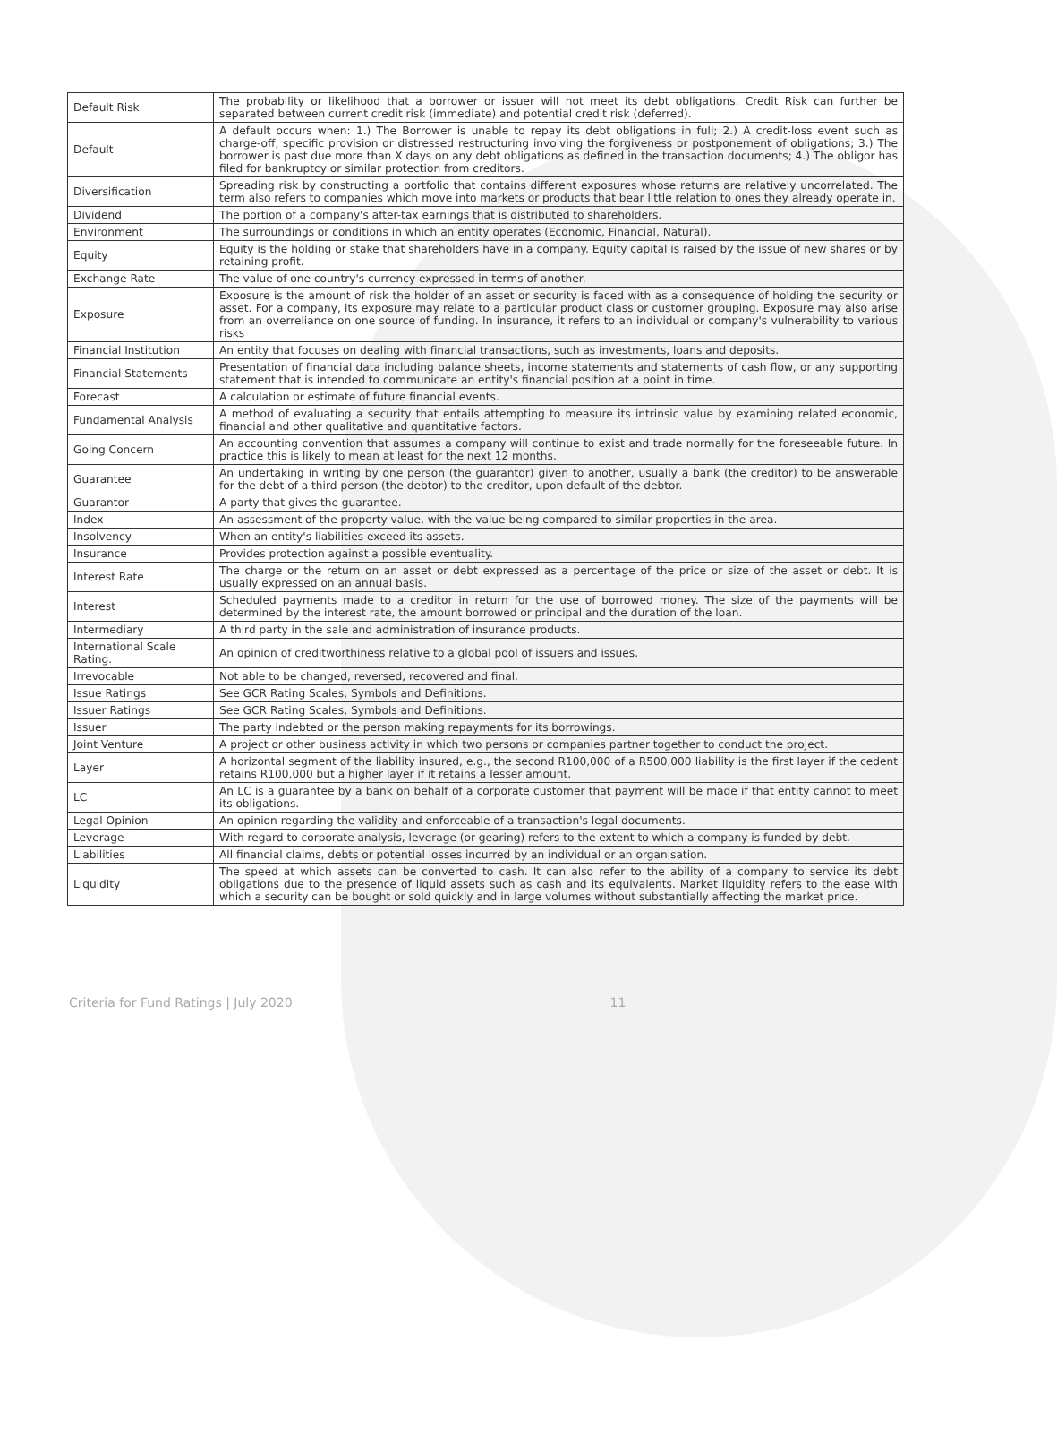| Default Risk | The probability or likelihood that a borrower or issuer will not meet its debt obligations. Credit Risk can further be separated between current credit risk (immediate) and potential credit risk (deferred). |
| Default | A default occurs when: 1.) The Borrower is unable to repay its debt obligations in full; 2.) A credit-loss event such as charge-off, specific provision or distressed restructuring involving the forgiveness or postponement of obligations; 3.) The borrower is past due more than X days on any debt obligations as defined in the transaction documents; 4.) The obligor has filed for bankruptcy or similar protection from creditors. |
| Diversification | Spreading risk by constructing a portfolio that contains different exposures whose returns are relatively uncorrelated. The term also refers to companies which move into markets or products that bear little relation to ones they already operate in. |
| Dividend | The portion of a company's after-tax earnings that is distributed to shareholders. |
| Environment | The surroundings or conditions in which an entity operates (Economic, Financial, Natural). |
| Equity | Equity is the holding or stake that shareholders have in a company. Equity capital is raised by the issue of new shares or by retaining profit. |
| Exchange Rate | The value of one country's currency expressed in terms of another. |
| Exposure | Exposure is the amount of risk the holder of an asset or security is faced with as a consequence of holding the security or asset. For a company, its exposure may relate to a particular product class or customer grouping. Exposure may also arise from an overreliance on one source of funding. In insurance, it refers to an individual or company's vulnerability to various risks |
| Financial Institution | An entity that focuses on dealing with financial transactions, such as investments, loans and deposits. |
| Financial Statements | Presentation of financial data including balance sheets, income statements and statements of cash flow, or any supporting statement that is intended to communicate an entity's financial position at a point in time. |
| Forecast | A calculation or estimate of future financial events. |
| Fundamental Analysis | A method of evaluating a security that entails attempting to measure its intrinsic value by examining related economic, financial and other qualitative and quantitative factors. |
| Going Concern | An accounting convention that assumes a company will continue to exist and trade normally for the foreseeable future. In practice this is likely to mean at least for the next 12 months. |
| Guarantee | An undertaking in writing by one person (the guarantor) given to another, usually a bank (the creditor) to be answerable for the debt of a third person (the debtor) to the creditor, upon default of the debtor. |
| Guarantor | A party that gives the guarantee. |
| Index | An assessment of the property value, with the value being compared to similar properties in the area. |
| Insolvency | When an entity's liabilities exceed its assets. |
| Insurance | Provides protection against a possible eventuality. |
| Interest Rate | The charge or the return on an asset or debt expressed as a percentage of the price or size of the asset or debt. It is usually expressed on an annual basis. |
| Interest | Scheduled payments made to a creditor in return for the use of borrowed money. The size of the payments will be determined by the interest rate, the amount borrowed or principal and the duration of the loan. |
| Intermediary | A third party in the sale and administration of insurance products. |
| International Scale Rating. | An opinion of creditworthiness relative to a global pool of issuers and issues. |
| Irrevocable | Not able to be changed, reversed, recovered and final. |
| Issue Ratings | See GCR Rating Scales, Symbols and Definitions. |
| Issuer Ratings | See GCR Rating Scales, Symbols and Definitions. |
| Issuer | The party indebted or the person making repayments for its borrowings. |
| Joint Venture | A project or other business activity in which two persons or companies partner together to conduct the project. |
| Layer | A horizontal segment of the liability insured, e.g., the second R100,000 of a R500,000 liability is the first layer if the cedent retains R100,000 but a higher layer if it retains a lesser amount. |
| LC | An LC is a guarantee by a bank on behalf of a corporate customer that payment will be made if that entity cannot to meet its obligations. |
| Legal Opinion | An opinion regarding the validity and enforceable of a transaction's legal documents. |
| Leverage | With regard to corporate analysis, leverage (or gearing) refers to the extent to which a company is funded by debt. |
| Liabilities | All financial claims, debts or potential losses incurred by an individual or an organisation. |
| Liquidity | The speed at which assets can be converted to cash. It can also refer to the ability of a company to service its debt obligations due to the presence of liquid assets such as cash and its equivalents. Market liquidity refers to the ease with which a security can be bought or sold quickly and in large volumes without substantially affecting the market price. |
Criteria for Fund Ratings | July 2020 11